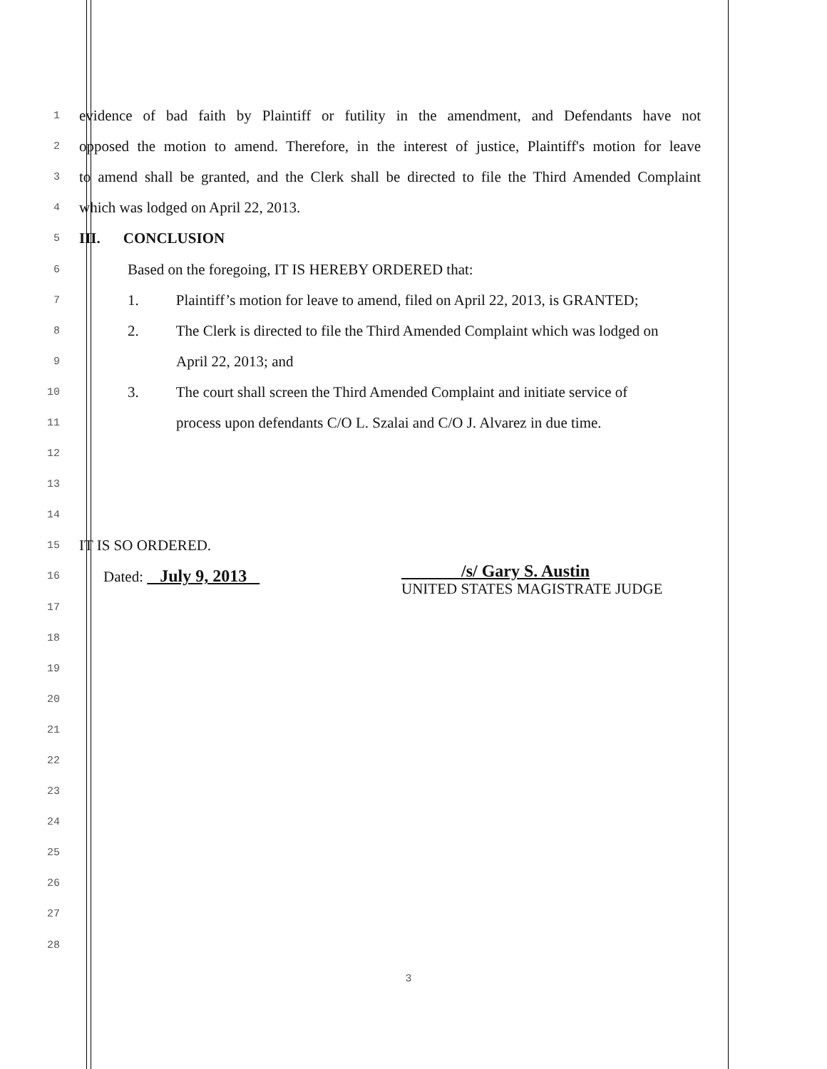1 evidence of bad faith by Plaintiff or futility in the amendment, and Defendants have not
2 opposed the motion to amend. Therefore, in the interest of justice, Plaintiff's motion for leave
3 to amend shall be granted, and the Clerk shall be directed to file the Third Amended Complaint
4 which was lodged on April 22, 2013.
5 III. CONCLUSION
6 Based on the foregoing, IT IS HEREBY ORDERED that:
7 1. Plaintiff’s motion for leave to amend, filed on April 22, 2013, is GRANTED;
8 2. The Clerk is directed to file the Third Amended Complaint which was lodged on
9 April 22, 2013; and
10 3. The court shall screen the Third Amended Complaint and initiate service of
11 process upon defendants C/O L. Szalai and C/O J. Alvarez in due time.
12
13
14
15 IT IS SO ORDERED.
16 Dated: July 9, 2013 /s/ Gary S. Austin
UNITED STATES MAGISTRATE JUDGE
17
18
19
20
21
22
23
24
25
26
27
28
3